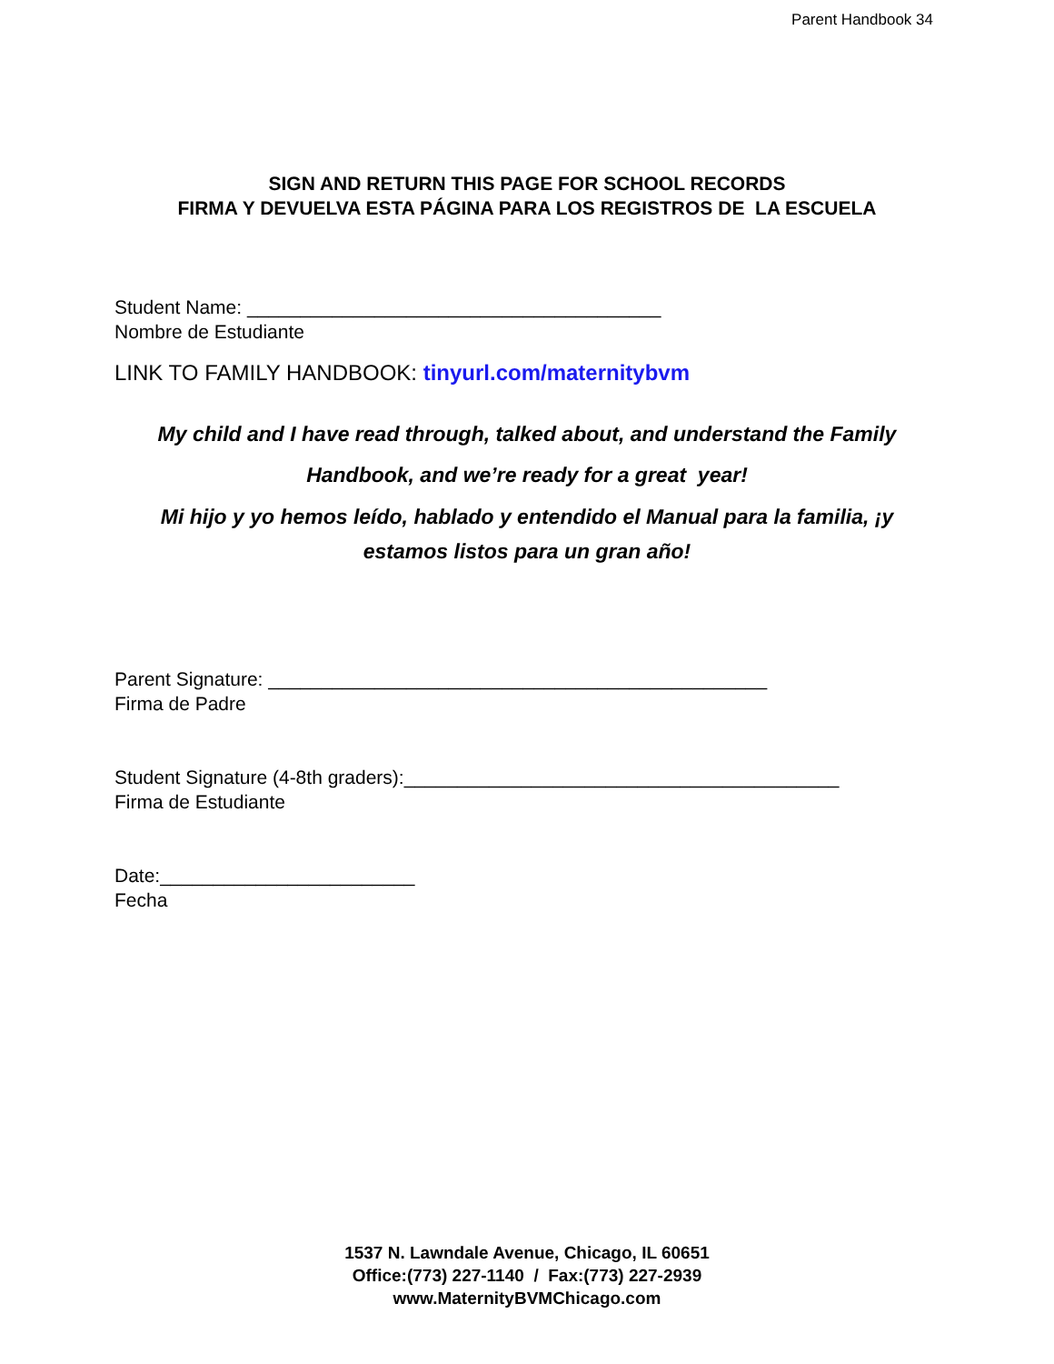Parent Handbook 34
SIGN AND RETURN THIS PAGE FOR SCHOOL RECORDS
FIRMA Y DEVUELVA ESTA PÁGINA PARA LOS REGISTROS DE LA ESCUELA
Student Name: _______________________________________
Nombre de Estudiante
LINK TO FAMILY HANDBOOK: tinyurl.com/maternitybvm
My child and I have read through, talked about, and understand the Family Handbook, and we’re ready for a great year!
Mi hijo y yo hemos leído, hablado y entendido el Manual para la familia, ¡y estamos listos para un gran año!
Parent Signature: _______________________________________________
Firma de Padre
Student Signature (4-8th graders):_________________________________________
Firma de Estudiante
Date:________________________
Fecha
1537 N. Lawndale Avenue, Chicago, IL 60651
Office:(773) 227-1140 / Fax:(773) 227-2939
www.MaternityBVMChicago.com